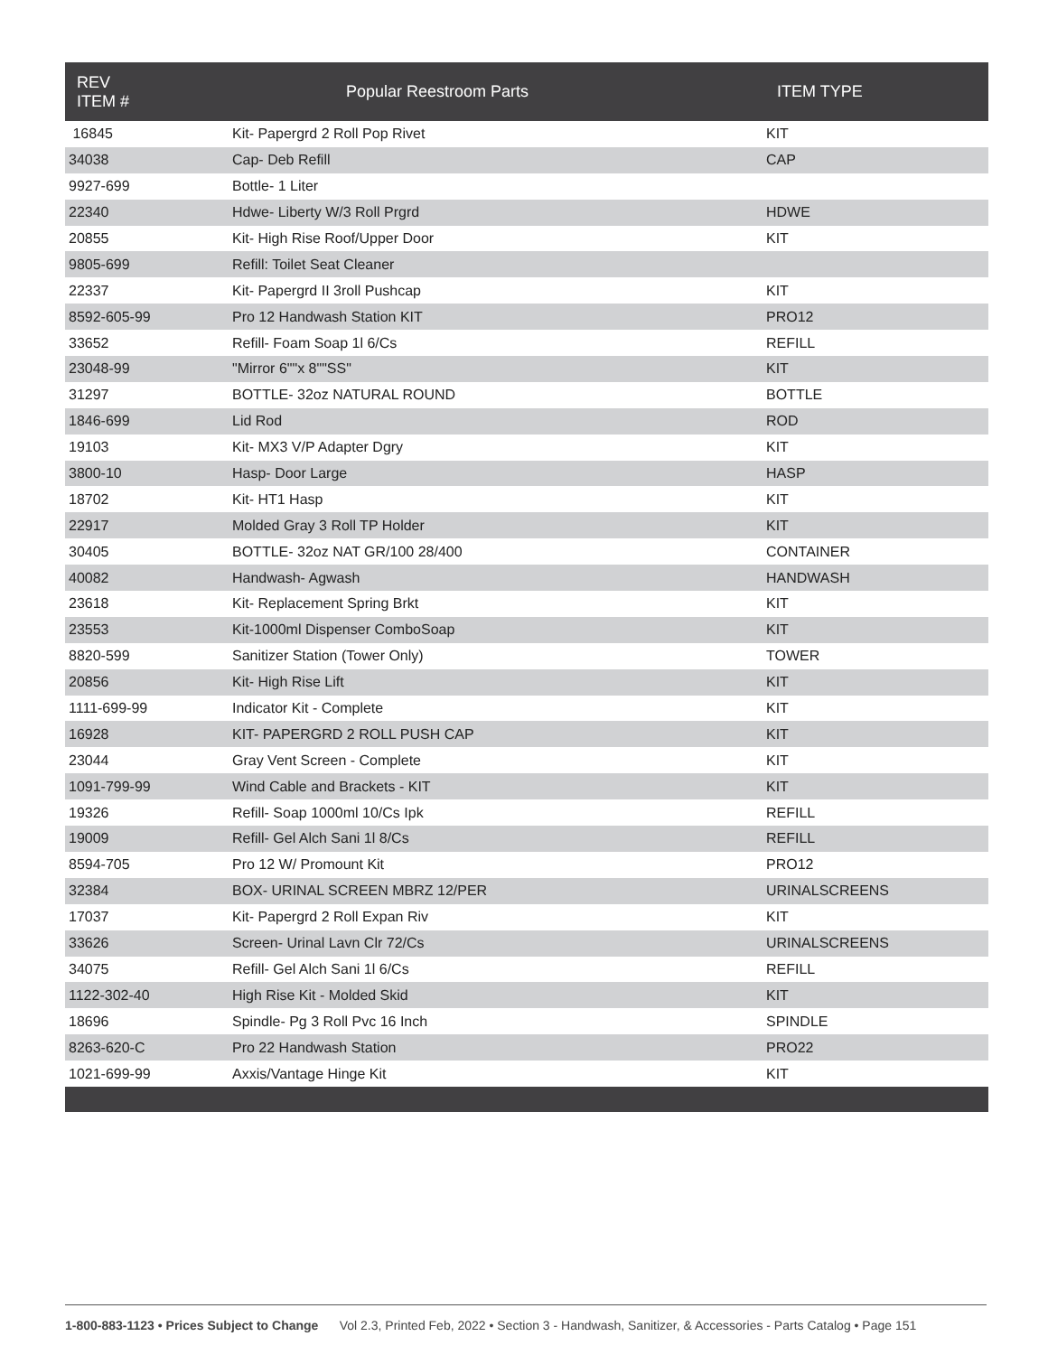| REV ITEM # | Popular Reestroom Parts | ITEM TYPE |
| --- | --- | --- |
| 16845 | Kit- Papergrd 2 Roll Pop Rivet | KIT |
| 34038 | Cap- Deb Refill | CAP |
| 9927-699 | Bottle- 1 Liter | |
| 22340 | Hdwe- Liberty W/3 Roll Prgrd | HDWE |
| 20855 | Kit- High Rise Roof/Upper Door | KIT |
| 9805-699 | Refill: Toilet Seat Cleaner | |
| 22337 | Kit- Papergrd II 3roll Pushcap | KIT |
| 8592-605-99 | Pro 12 Handwash Station KIT | PRO12 |
| 33652 | Refill- Foam Soap 1l 6/Cs | REFILL |
| 23048-99 | "Mirror 6""x 8""SS" | KIT |
| 31297 | BOTTLE- 32oz NATURAL ROUND | BOTTLE |
| 1846-699 | Lid Rod | ROD |
| 19103 | Kit- MX3 V/P Adapter Dgry | KIT |
| 3800-10 | Hasp- Door Large | HASP |
| 18702 | Kit- HT1 Hasp | KIT |
| 22917 | Molded Gray 3 Roll TP Holder | KIT |
| 30405 | BOTTLE- 32oz NAT GR/100 28/400 | CONTAINER |
| 40082 | Handwash- Agwash | HANDWASH |
| 23618 | Kit- Replacement Spring Brkt | KIT |
| 23553 | Kit-1000ml Dispenser ComboSoap | KIT |
| 8820-599 | Sanitizer Station (Tower Only) | TOWER |
| 20856 | Kit- High Rise Lift | KIT |
| 1111-699-99 | Indicator Kit - Complete | KIT |
| 16928 | KIT- PAPERGRD 2 ROLL PUSH CAP | KIT |
| 23044 | Gray Vent Screen - Complete | KIT |
| 1091-799-99 | Wind Cable and Brackets - KIT | KIT |
| 19326 | Refill- Soap 1000ml 10/Cs Ipk | REFILL |
| 19009 | Refill- Gel Alch Sani 1l 8/Cs | REFILL |
| 8594-705 | Pro 12 W/ Promount Kit | PRO12 |
| 32384 | BOX- URINAL SCREEN MBRZ 12/PER | URINALSCREENS |
| 17037 | Kit- Papergrd 2 Roll Expan Riv | KIT |
| 33626 | Screen- Urinal Lavn Clr 72/Cs | URINALSCREENS |
| 34075 | Refill- Gel Alch Sani 1l 6/Cs | REFILL |
| 1122-302-40 | High Rise Kit - Molded Skid | KIT |
| 18696 | Spindle- Pg 3 Roll Pvc 16 Inch | SPINDLE |
| 8263-620-C | Pro 22 Handwash Station | PRO22 |
| 1021-699-99 | Axxis/Vantage Hinge Kit | KIT |
1-800-883-1123 • Prices Subject to Change Vol 2.3, Printed Feb, 2022 • Section 3 - Handwash, Sanitizer, & Accessories - Parts Catalog • Page 151